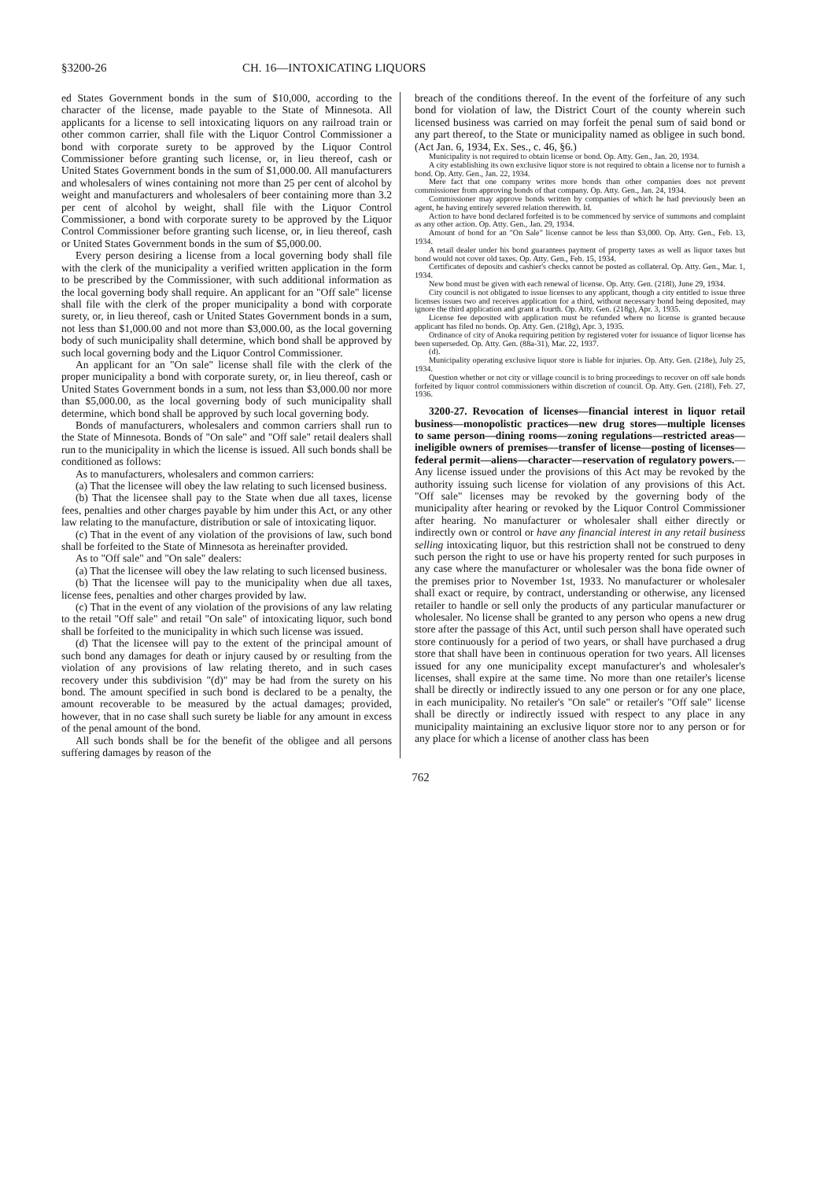§3200-26 CH. 16—INTOXICATING LIQUORS
ed States Government bonds in the sum of $10,000, according to the character of the license, made payable to the State of Minnesota. All applicants for a license to sell intoxicating liquors on any railroad train or other common carrier, shall file with the Liquor Control Commissioner a bond with corporate surety to be approved by the Liquor Control Commissioner before granting such license, or, in lieu thereof, cash or United States Government bonds in the sum of $1,000.00. All manufacturers and wholesalers of wines containing not more than 25 per cent of alcohol by weight and manufacturers and wholesalers of beer containing more than 3.2 per cent of alcohol by weight, shall file with the Liquor Control Commissioner, a bond with corporate surety to be approved by the Liquor Control Commissioner before granting such license, or, in lieu thereof, cash or United States Government bonds in the sum of $5,000.00.
Every person desiring a license from a local governing body shall file with the clerk of the municipality a verified written application in the form to be prescribed by the Commissioner, with such additional information as the local governing body shall require. An applicant for an "Off sale" license shall file with the clerk of the proper municipality a bond with corporate surety, or, in lieu thereof, cash or United States Government bonds in a sum, not less than $1,000.00 and not more than $3,000.00, as the local governing body of such municipality shall determine, which bond shall be approved by such local governing body and the Liquor Control Commissioner.
An applicant for an "On sale" license shall file with the clerk of the proper municipality a bond with corporate surety, or, in lieu thereof, cash or United States Government bonds in a sum, not less than $3,000.00 nor more than $5,000.00, as the local governing body of such municipality shall determine, which bond shall be approved by such local governing body.
Bonds of manufacturers, wholesalers and common carriers shall run to the State of Minnesota. Bonds of "On sale" and "Off sale" retail dealers shall run to the municipality in which the license is issued. All such bonds shall be conditioned as follows:
As to manufacturers, wholesalers and common carriers:
(a) That the licensee will obey the law relating to such licensed business.
(b) That the licensee shall pay to the State when due all taxes, license fees, penalties and other charges payable by him under this Act, or any other law relating to the manufacture, distribution or sale of intoxicating liquor.
(c) That in the event of any violation of the provisions of law, such bond shall be forfeited to the State of Minnesota as hereinafter provided.
As to "Off sale" and "On sale" dealers:
(a) That the licensee will obey the law relating to such licensed business.
(b) That the licensee will pay to the municipality when due all taxes, license fees, penalties and other charges provided by law.
(c) That in the event of any violation of the provisions of any law relating to the retail "Off sale" and retail "On sale" of intoxicating liquor, such bond shall be forfeited to the municipality in which such license was issued.
(d) That the licensee will pay to the extent of the principal amount of such bond any damages for death or injury caused by or resulting from the violation of any provisions of law relating thereto, and in such cases recovery under this subdivision "(d)" may be had from the surety on his bond. The amount specified in such bond is declared to be a penalty, the amount recoverable to be measured by the actual damages; provided, however, that in no case shall such surety be liable for any amount in excess of the penal amount of the bond.
All such bonds shall be for the benefit of the obligee and all persons suffering damages by reason of the
breach of the conditions thereof. In the event of the forfeiture of any such bond for violation of law, the District Court of the county wherein such licensed business was carried on may forfeit the penal sum of said bond or any part thereof, to the State or municipality named as obligee in such bond. (Act Jan. 6, 1934, Ex. Ses., c. 46, §6.)
Municipality is not required to obtain license or bond. Op. Atty. Gen., Jan. 20, 1934.
A city establishing its own exclusive liquor store is not required to obtain a license nor to furnish a bond. Op. Atty. Gen., Jan. 22, 1934.
Mere fact that one company writes more bonds than other companies does not prevent commissioner from approving bonds of that company. Op. Atty. Gen., Jan. 24, 1934.
Commissioner may approve bonds written by companies of which he had previously been an agent, he having entirely severed relation therewith. Id.
Action to have bond declared forfeited is to be commenced by service of summons and complaint as any other action. Op. Atty. Gen., Jan. 29, 1934.
Amount of bond for an "On Sale" license cannot be less than $3,000. Op. Atty. Gen., Feb. 13, 1934.
A retail dealer under his bond guarantees payment of property taxes as well as liquor taxes but bond would not cover old taxes. Op. Atty. Gen., Feb. 15, 1934.
Certificates of deposits and cashier's checks cannot be posted as collateral. Op. Atty. Gen., Mar. 1, 1934.
New bond must be given with each renewal of license. Op. Atty. Gen. (218l), June 29, 1934.
City council is not obligated to issue licenses to any applicant, though a city entitled to issue three licenses issues two and receives application for a third, without necessary bond being deposited, may ignore the third application and grant a fourth. Op. Atty. Gen. (218g), Apr. 3, 1935.
License fee deposited with application must be refunded where no license is granted because applicant has filed no bonds. Op. Atty. Gen. (218g), Apr. 3, 1935.
Ordinance of city of Anoka requiring petition by registered voter for issuance of liquor license has been superseded. Op. Atty. Gen. (88a-31), Mar. 22, 1937.
(d).
Municipality operating exclusive liquor store is liable for injuries. Op. Atty. Gen. (218e), July 25, 1934.
Question whether or not city or village council is to bring proceedings to recover on off sale bonds forfeited by liquor control commissioners within discretion of council. Op. Atty. Gen. (218l), Feb. 27, 1936.
3200-27. Revocation of licenses—financial interest in liquor retail business—monopolistic practices—new drug stores—multiple licenses to same person—dining rooms—zoning regulations—restricted areas— ineligible owners of premises—transfer of license—posting of licenses—federal permit—aliens—character—reservation of regulatory powers.—Any license issued under the provisions of this Act may be revoked by the authority issuing such license for violation of any provisions of this Act. "Off sale" licenses may be revoked by the governing body of the municipality after hearing or revoked by the Liquor Control Commissioner after hearing. No manufacturer or wholesaler shall either directly or indirectly own or control or have any financial interest in any retail business selling intoxicating liquor, but this restriction shall not be construed to deny such person the right to use or have his property rented for such purposes in any case where the manufacturer or wholesaler was the bona fide owner of the premises prior to November 1st, 1933. No manufacturer or wholesaler shall exact or require, by contract, understanding or otherwise, any licensed retailer to handle or sell only the products of any particular manufacturer or wholesaler. No license shall be granted to any person who opens a new drug store after the passage of this Act, until such person shall have operated such store continuously for a period of two years, or shall have purchased a drug store that shall have been in continuous operation for two years. All licenses issued for any one municipality except manufacturer's and wholesaler's licenses, shall expire at the same time. No more than one retailer's license shall be directly or indirectly issued to any one person or for any one place, in each municipality. No retailer's "On sale" or retailer's "Off sale" license shall be directly or indirectly issued with respect to any place in any municipality maintaining an exclusive liquor store nor to any person or for any place for which a license of another class has been
762